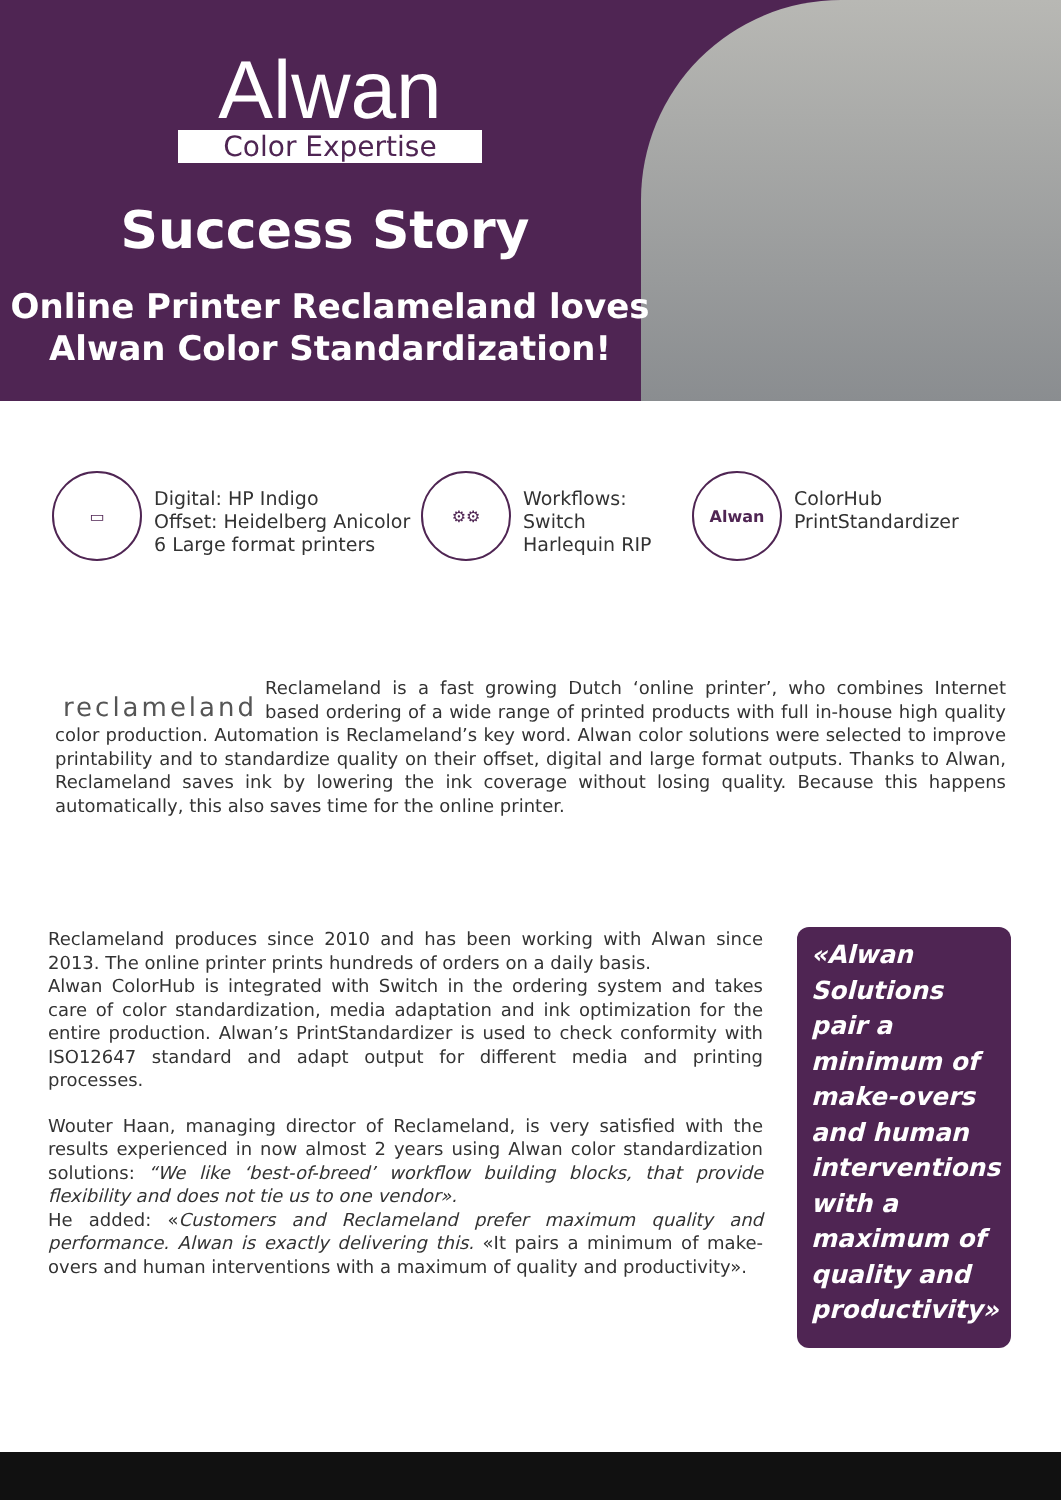Alwan
Color Expertise
Success Story
Online Printer Reclameland loves
Alwan Color Standardization!
▭
Digital: HP Indigo
Offset: Heidelberg Anicolor
6 Large format printers
⚙⚙
Workflows:
Switch
Harlequin RIP
Alwan
ColorHub
PrintStandardizer
reclameland
Reclameland is a fast growing Dutch ‘online printer’, who combines Internet based ordering of a wide range of printed products with full in-house high quality color production. Automation is Reclameland’s key word. Alwan color solutions were selected to improve printability and to standardize quality on their offset, digital and large format outputs. Thanks to Alwan, Reclameland saves ink by lowering the ink coverage without losing quality. Because this happens automatically, this also saves time for the online printer.
Reclameland produces since 2010 and has been working with Alwan since 2013. The online printer prints hundreds of orders on a daily basis.
Alwan ColorHub is integrated with Switch in the ordering system and takes care of color standardization, media adaptation and ink optimization for the entire production. Alwan’s PrintStandardizer is used to check conformity with ISO12647 standard and adapt output for different media and printing processes.
Wouter Haan, managing director of Reclameland, is very satisfied with the results experienced in now almost 2 years using Alwan color standardization solutions: “We like ‘best-of-breed’ workflow building blocks, that provide flexibility and does not tie us to one vendor».
He added: «Customers and Reclameland prefer maximum quality and performance. Alwan is exactly delivering this. «It pairs a minimum of make-overs and human interventions with a maximum of quality and productivity».
«Alwan Solutions pair a minimum of make-overs and human interventions with a maximum of quality and productivity»